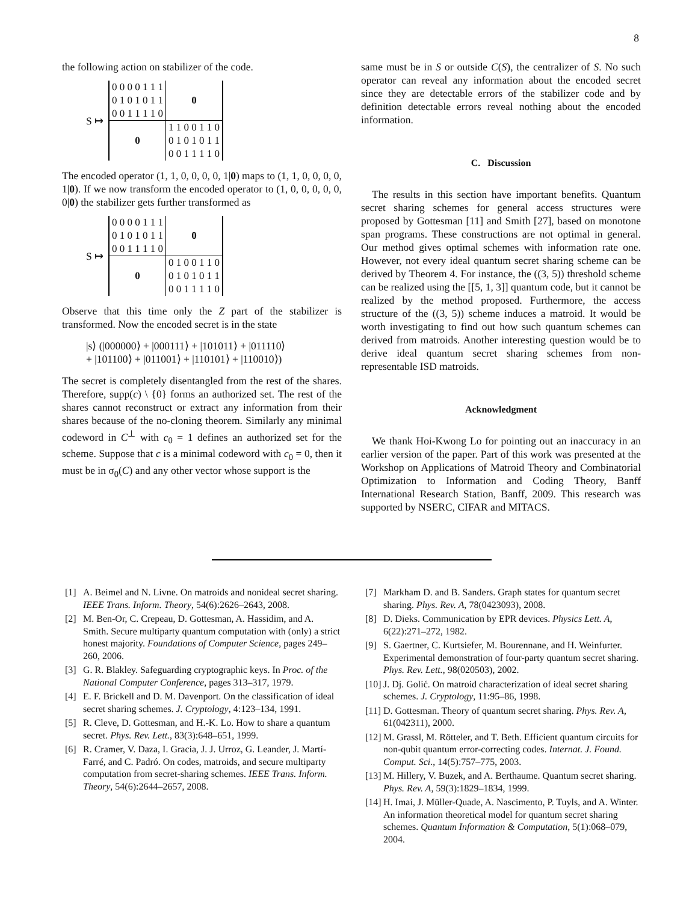8
the following action on stabilizer of the code.
S ↦
| 0 0 0 0 1 1 1 | 0 |
| 0 1 0 1 0 1 1 | |
| 0 0 1 1 1 1 0 | |
| 0 | 1 1 0 0 1 1 0 |
| | 0 1 0 1 0 1 1 |
| | 0 0 1 1 1 1 0 |
The encoded operator (1, 1, 0, 0, 0, 0, 1|0) maps to (1, 1, 0, 0, 0, 0, 1|0). If we now transform the encoded operator to (1, 0, 0, 0, 0, 0, 0|0) the stabilizer gets further transformed as
S ↦
| 0 0 0 0 1 1 1 | 0 |
| 0 1 0 1 0 1 1 | |
| 0 0 1 1 1 1 0 | |
| 0 | 0 1 0 0 1 1 0 |
| | 0 1 0 1 0 1 1 |
| | 0 0 1 1 1 1 0 |
Observe that this time only the Z part of the stabilizer is transformed. Now the encoded secret is in the state
|s⟩ (|000000⟩ + |000111⟩ + |101011⟩ + |011110⟩
+ |101100⟩ + |011001⟩ + |110101⟩ + |110010⟩)
The secret is completely disentangled from the rest of the shares. Therefore, supp(c) \ {0} forms an authorized set. The rest of the shares cannot reconstruct or extract any information from their shares because of the no-cloning theorem. Similarly any minimal codeword in C<sup>⊥</sup> with c<sub>0</sub> = 1 defines an authorized set for the scheme. Suppose that c is a minimal codeword with c<sub>0</sub> = 0, then it must be in σ<sub>0</sub>(C) and any other vector whose support is the
same must be in S or outside C(S), the centralizer of S. No such operator can reveal any information about the encoded secret since they are detectable errors of the stabilizer code and by definition detectable errors reveal nothing about the encoded information.
C. Discussion
The results in this section have important benefits. Quantum secret sharing schemes for general access structures were proposed by Gottesman [11] and Smith [27], based on monotone span programs. These constructions are not optimal in general. Our method gives optimal schemes with information rate one. However, not every ideal quantum secret sharing scheme can be derived by Theorem 4. For instance, the ((3, 5)) threshold scheme can be realized using the [[5, 1, 3]] quantum code, but it cannot be realized by the method proposed. Furthermore, the access structure of the ((3, 5)) scheme induces a matroid. It would be worth investigating to find out how such quantum schemes can derived from matroids. Another interesting question would be to derive ideal quantum secret sharing schemes from non-representable ISD matroids.
Acknowledgment
We thank Hoi-Kwong Lo for pointing out an inaccuracy in an earlier version of the paper. Part of this work was presented at the Workshop on Applications of Matroid Theory and Combinatorial Optimization to Information and Coding Theory, Banff International Research Station, Banff, 2009. This research was supported by NSERC, CIFAR and MITACS.
[1] A. Beimel and N. Livne. On matroids and nonideal secret sharing. IEEE Trans. Inform. Theory, 54(6):2626–2643, 2008.
[2] M. Ben-Or, C. Crepeau, D. Gottesman, A. Hassidim, and A. Smith. Secure multiparty quantum computation with (only) a strict honest majority. Foundations of Computer Science, pages 249–260, 2006.
[3] G. R. Blakley. Safeguarding cryptographic keys. In Proc. of the National Computer Conference, pages 313–317, 1979.
[4] E. F. Brickell and D. M. Davenport. On the classification of ideal secret sharing schemes. J. Cryptology, 4:123–134, 1991.
[5] R. Cleve, D. Gottesman, and H.-K. Lo. How to share a quantum secret. Phys. Rev. Lett., 83(3):648–651, 1999.
[6] R. Cramer, V. Daza, I. Gracia, J. J. Urroz, G. Leander, J. Martí-Farré, and C. Padró. On codes, matroids, and secure multiparty computation from secret-sharing schemes. IEEE Trans. Inform. Theory, 54(6):2644–2657, 2008.
[7] Markham D. and B. Sanders. Graph states for quantum secret sharing. Phys. Rev. A, 78(0423093), 2008.
[8] D. Dieks. Communication by EPR devices. Physics Lett. A, 6(22):271–272, 1982.
[9] S. Gaertner, C. Kurtsiefer, M. Bourennane, and H. Weinfurter. Experimental demonstration of four-party quantum secret sharing. Phys. Rev. Lett., 98(020503), 2002.
[10] J. Dj. Golić. On matroid characterization of ideal secret sharing schemes. J. Cryptology, 11:95–86, 1998.
[11] D. Gottesman. Theory of quantum secret sharing. Phys. Rev. A, 61(042311), 2000.
[12] M. Grassl, M. Rötteler, and T. Beth. Efficient quantum circuits for non-qubit quantum error-correcting codes. Internat. J. Found. Comput. Sci., 14(5):757–775, 2003.
[13] M. Hillery, V. Buzek, and A. Berthaume. Quantum secret sharing. Phys. Rev. A, 59(3):1829–1834, 1999.
[14] H. Imai, J. Müller-Quade, A. Nascimento, P. Tuyls, and A. Winter. An information theoretical model for quantum secret sharing schemes. Quantum Information & Computation, 5(1):068–079, 2004.